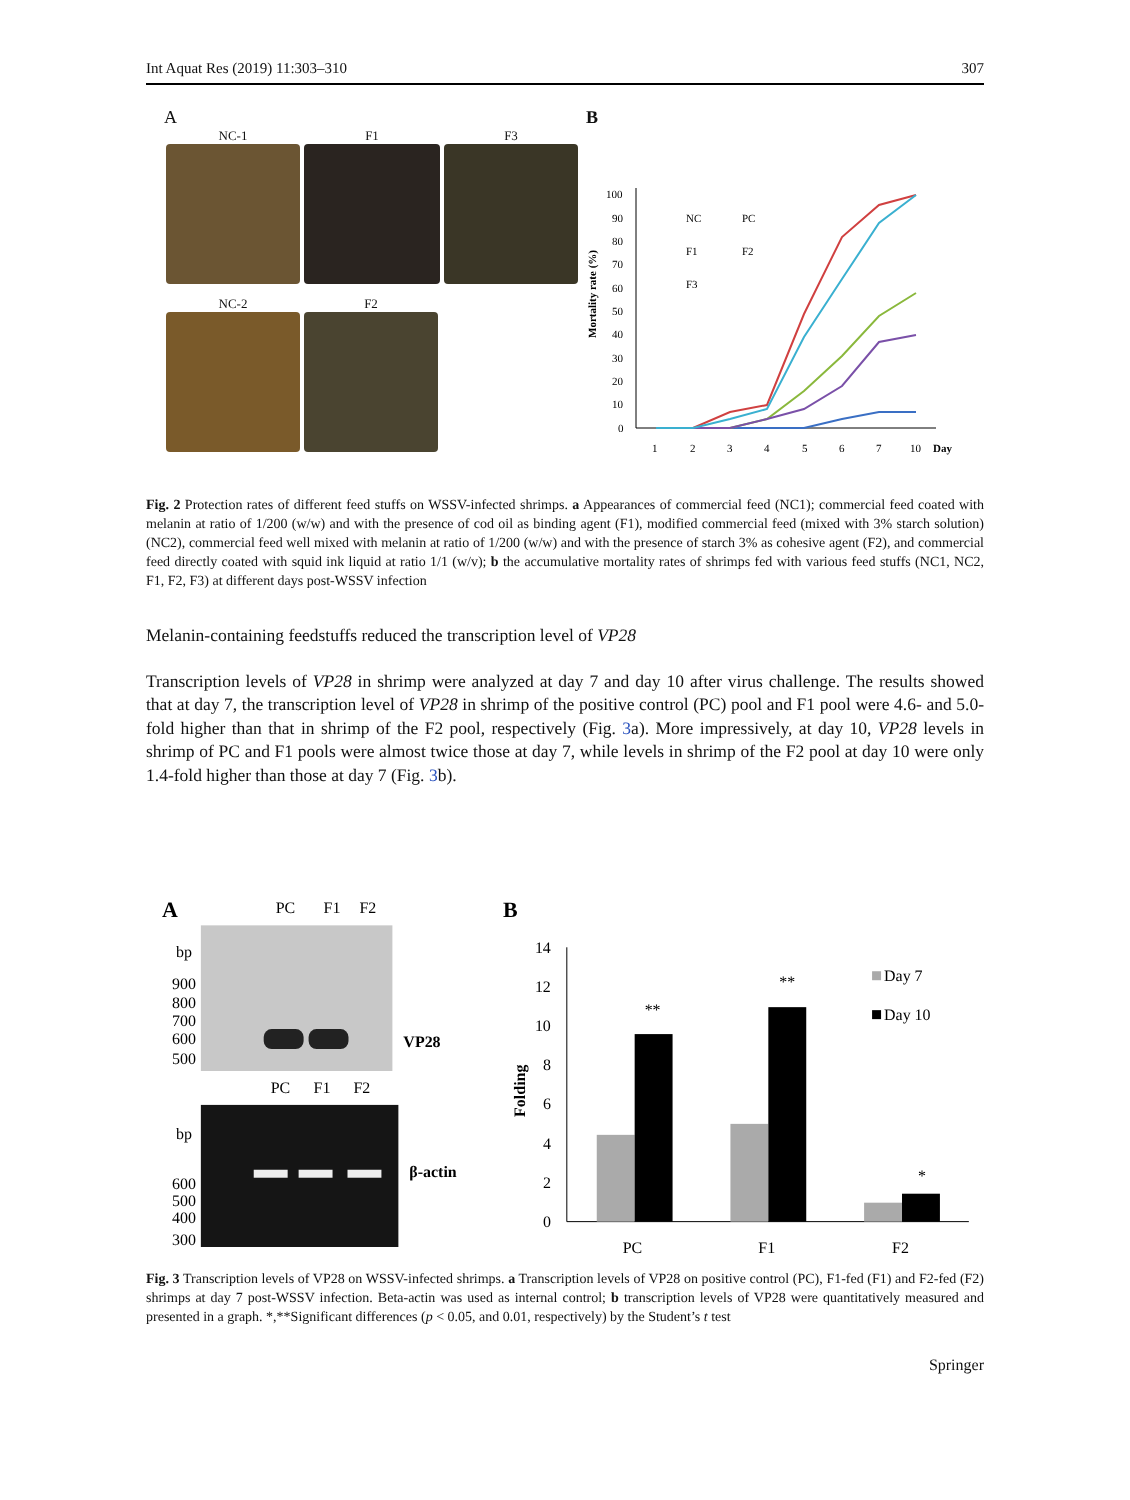Int Aquat Res (2019) 11:303–310 307
A
NC-1 F1 F3
NC-2 F2
B
Mortality rate (%)
100
90
80
70
60
50
40
30
20
10
0
1
2
3
4
5
6
7
10
Day
NC
PC
F1
F2
F3
Fig. 2 Protection rates of different feed stuffs on WSSV-infected shrimps. a Appearances of commercial feed (NC1); commercial feed coated with melanin at ratio of 1/200 (w/w) and with the presence of cod oil as binding agent (F1), modified commercial feed (mixed with 3% starch solution) (NC2), commercial feed well mixed with melanin at ratio of 1/200 (w/w) and with the presence of starch 3% as cohesive agent (F2), and commercial feed directly coated with squid ink liquid at ratio 1/1 (w/v); b the accumulative mortality rates of shrimps fed with various feed stuffs (NC1, NC2, F1, F2, F3) at different days post-WSSV infection
Melanin-containing feedstuffs reduced the transcription level of VP28
Transcription levels of VP28 in shrimp were analyzed at day 7 and day 10 after virus challenge. The results showed that at day 7, the transcription level of VP28 in shrimp of the positive control (PC) pool and F1 pool were 4.6- and 5.0-fold higher than that in shrimp of the F2 pool, respectively (Fig. 3a). More impressively, at day 10, VP28 levels in shrimp of PC and F1 pools were almost twice those at day 7, while levels in shrimp of the F2 pool at day 10 were only 1.4-fold higher than those at day 7 (Fig. 3b).
A
PC
F1
F2
bp
900
800
700
600
500
VP28
PC
F1
F2
bp
600
500
400
300
β-actin
B
Folding
14
12
10
8
6
4
2
0
**
**
*
PC
F1
F2
Day 7
Day 10
Fig. 3 Transcription levels of VP28 on WSSV-infected shrimps. a Transcription levels of VP28 on positive control (PC), F1-fed (F1) and F2-fed (F2) shrimps at day 7 post-WSSV infection. Beta-actin was used as internal control; b transcription levels of VP28 were quantitatively measured and presented in a graph. *,**Significant differences (p < 0.05, and 0.01, respectively) by the Student’s t test
Springer